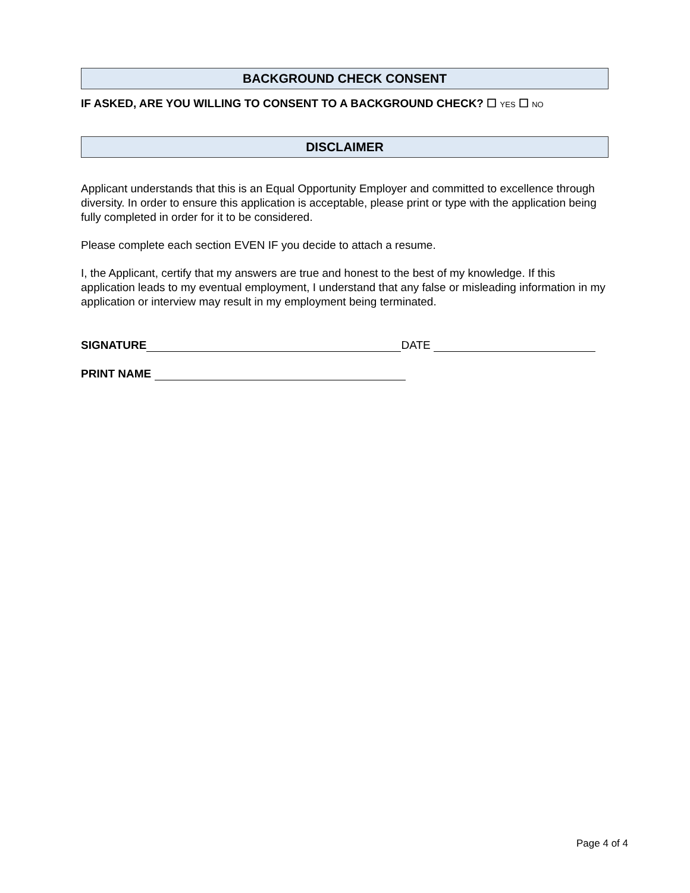BACKGROUND CHECK CONSENT
IF ASKED, ARE YOU WILLING TO CONSENT TO A BACKGROUND CHECK? ☐ YES ☐ NO
DISCLAIMER
Applicant understands that this is an Equal Opportunity Employer and committed to excellence through diversity. In order to ensure this application is acceptable, please print or type with the application being fully completed in order for it to be considered.
Please complete each section EVEN IF you decide to attach a resume.
I, the Applicant, certify that my answers are true and honest to the best of my knowledge. If this application leads to my eventual employment, I understand that any false or misleading information in my application or interview may result in my employment being terminated.
SIGNATURE DATE
PRINT NAME
Page 4 of 4